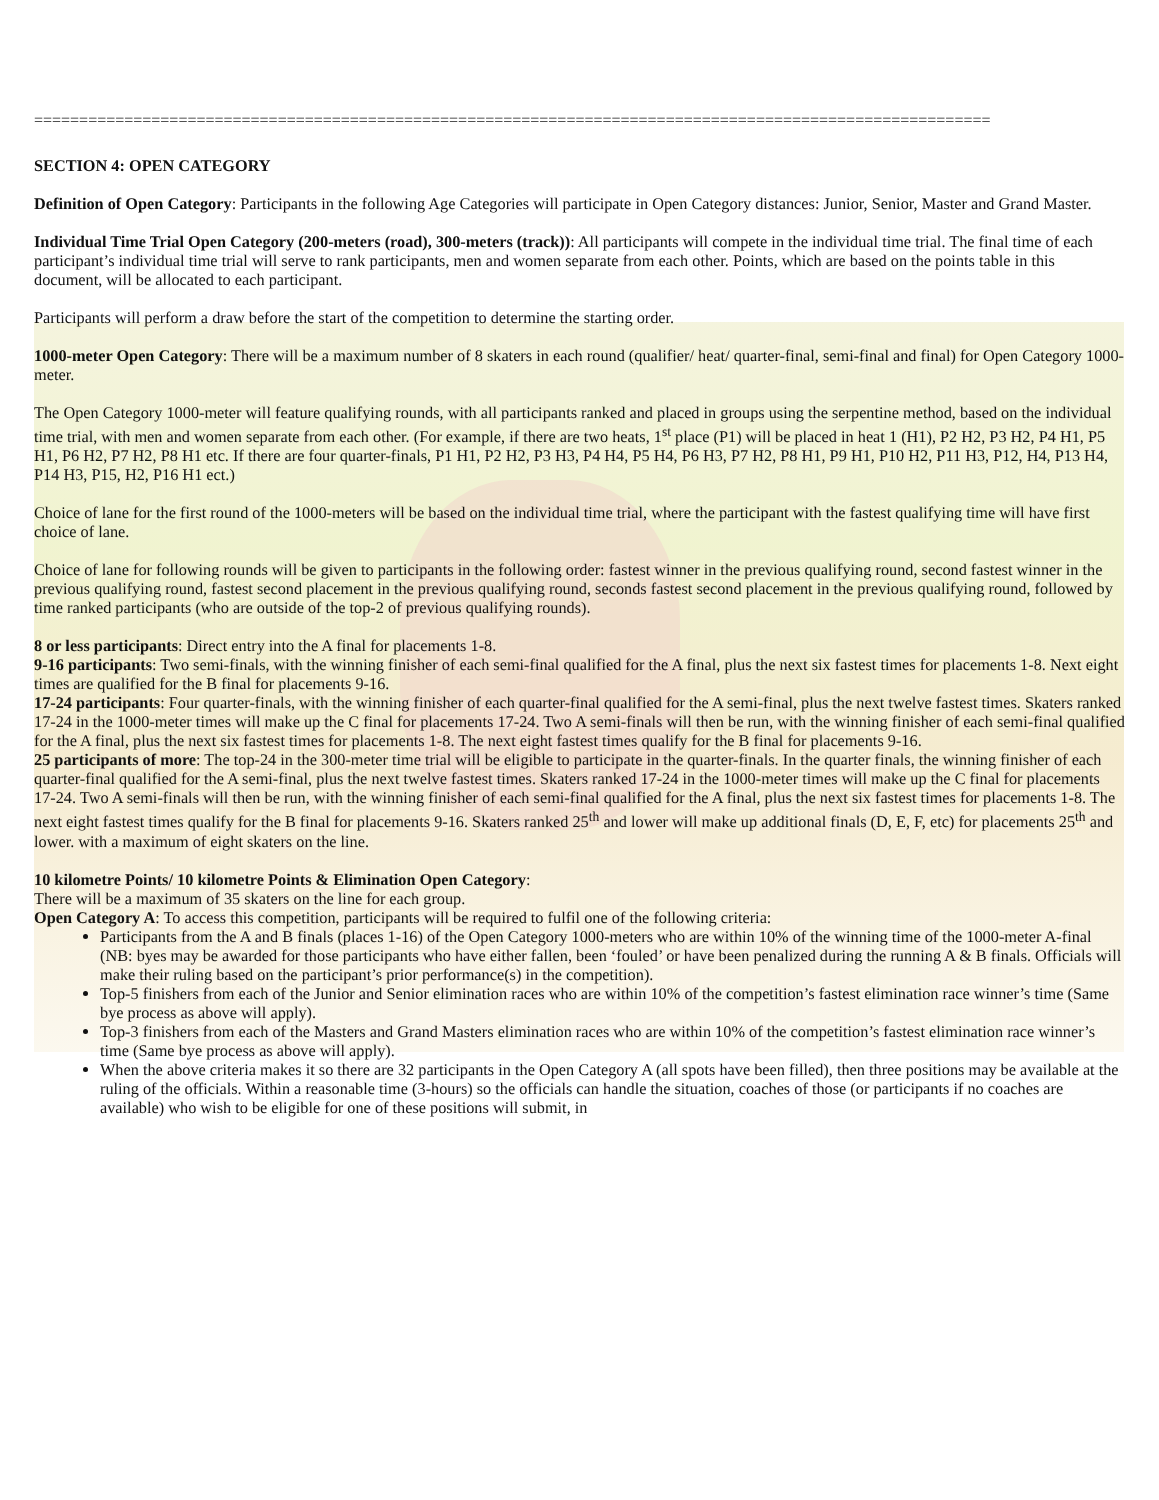==========================================================================================================
SECTION 4: OPEN CATEGORY
Definition of Open Category: Participants in the following Age Categories will participate in Open Category distances: Junior, Senior, Master and Grand Master.
Individual Time Trial Open Category (200-meters (road), 300-meters (track)): All participants will compete in the individual time trial. The final time of each participant’s individual time trial will serve to rank participants, men and women separate from each other. Points, which are based on the points table in this document, will be allocated to each participant.
Participants will perform a draw before the start of the competition to determine the starting order.
1000-meter Open Category: There will be a maximum number of 8 skaters in each round (qualifier/ heat/ quarter-final, semi-final and final) for Open Category 1000-meter.
The Open Category 1000-meter will feature qualifying rounds, with all participants ranked and placed in groups using the serpentine method, based on the individual time trial, with men and women separate from each other. (For example, if there are two heats, 1<sup>st</sup> place (P1) will be placed in heat 1 (H1), P2 H2, P3 H2, P4 H1, P5 H1, P6 H2, P7 H2, P8 H1 etc. If there are four quarter-finals, P1 H1, P2 H2, P3 H3, P4 H4, P5 H4, P6 H3, P7 H2, P8 H1, P9 H1, P10 H2, P11 H3, P12, H4, P13 H4, P14 H3, P15, H2, P16 H1 ect.)
Choice of lane for the first round of the 1000-meters will be based on the individual time trial, where the participant with the fastest qualifying time will have first choice of lane.
Choice of lane for following rounds will be given to participants in the following order: fastest winner in the previous qualifying round, second fastest winner in the previous qualifying round, fastest second placement in the previous qualifying round, seconds fastest second placement in the previous qualifying round, followed by time ranked participants (who are outside of the top-2 of previous qualifying rounds).
8 or less participants: Direct entry into the A final for placements 1-8.
9-16 participants: Two semi-finals, with the winning finisher of each semi-final qualified for the A final, plus the next six fastest times for placements 1-8. Next eight times are qualified for the B final for placements 9-16.
17-24 participants: Four quarter-finals, with the winning finisher of each quarter-final qualified for the A semi-final, plus the next twelve fastest times. Skaters ranked 17-24 in the 1000-meter times will make up the C final for placements 17-24. Two A semi-finals will then be run, with the winning finisher of each semi-final qualified for the A final, plus the next six fastest times for placements 1-8. The next eight fastest times qualify for the B final for placements 9-16.
25 participants of more: The top-24 in the 300-meter time trial will be eligible to participate in the quarter-finals. In the quarter finals, the winning finisher of each quarter-final qualified for the A semi-final, plus the next twelve fastest times. Skaters ranked 17-24 in the 1000-meter times will make up the C final for placements 17-24. Two A semi-finals will then be run, with the winning finisher of each semi-final qualified for the A final, plus the next six fastest times for placements 1-8. The next eight fastest times qualify for the B final for placements 9-16. Skaters ranked 25<sup>th</sup> and lower will make up additional finals (D, E, F, etc) for placements 25<sup>th</sup> and lower. with a maximum of eight skaters on the line.
10 kilometre Points/ 10 kilometre Points & Elimination Open Category:
There will be a maximum of 35 skaters on the line for each group.
Open Category A: To access this competition, participants will be required to fulfil one of the following criteria:
Participants from the A and B finals (places 1-16) of the Open Category 1000-meters who are within 10% of the winning time of the 1000-meter A-final (NB: byes may be awarded for those participants who have either fallen, been ‘fouled’ or have been penalized during the running A & B finals. Officials will make their ruling based on the participant’s prior performance(s) in the competition).
Top-5 finishers from each of the Junior and Senior elimination races who are within 10% of the competition’s fastest elimination race winner’s time (Same bye process as above will apply).
Top-3 finishers from each of the Masters and Grand Masters elimination races who are within 10% of the competition’s fastest elimination race winner’s time (Same bye process as above will apply).
When the above criteria makes it so there are 32 participants in the Open Category A (all spots have been filled), then three positions may be available at the ruling of the officials. Within a reasonable time (3-hours) so the officials can handle the situation, coaches of those (or participants if no coaches are available) who wish to be eligible for one of these positions will submit, in